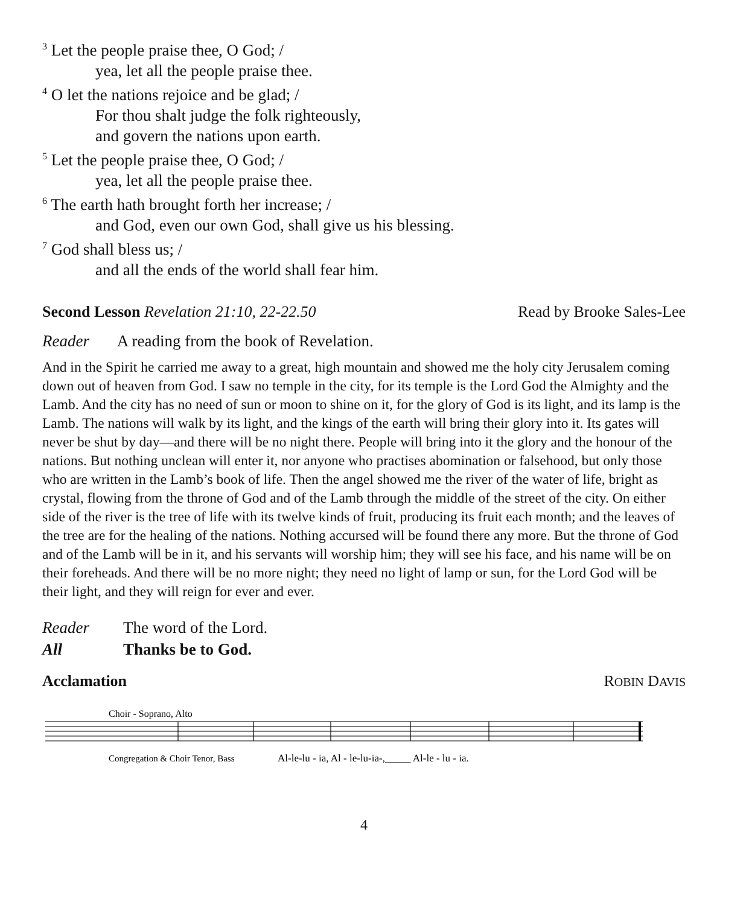<sup>3</sup> Let the people praise thee, O God; /
yea, let all the people praise thee.
<sup>4</sup> O let the nations rejoice and be glad; /
For thou shalt judge the folk righteously,
and govern the nations upon earth.
<sup>5</sup> Let the people praise thee, O God; /
yea, let all the people praise thee.
<sup>6</sup> The earth hath brought forth her increase; /
and God, even our own God, shall give us his blessing.
<sup>7</sup> God shall bless us; /
and all the ends of the world shall fear him.
Second Lesson Revelation 21:10, 22-22.50 Read by Brooke Sales-Lee
Reader A reading from the book of Revelation.
And in the Spirit he carried me away to a great, high mountain and showed me the holy city Jerusalem coming down out of heaven from God. I saw no temple in the city, for its temple is the Lord God the Almighty and the Lamb. And the city has no need of sun or moon to shine on it, for the glory of God is its light, and its lamp is the Lamb. The nations will walk by its light, and the kings of the earth will bring their glory into it. Its gates will never be shut by day—and there will be no night there. People will bring into it the glory and the honour of the nations. But nothing unclean will enter it, nor anyone who practises abomination or falsehood, but only those who are written in the Lamb’s book of life. Then the angel showed me the river of the water of life, bright as crystal, flowing from the throne of God and of the Lamb through the middle of the street of the city. On either side of the river is the tree of life with its twelve kinds of fruit, producing its fruit each month; and the leaves of the tree are for the healing of the nations. Nothing accursed will be found there any more. But the throne of God and of the Lamb will be in it, and his servants will worship him; they will see his face, and his name will be on their foreheads. And there will be no more night; they need no light of lamp or sun, for the Lord God will be their light, and they will reign for ever and ever.
Reader The word of the Lord.
All Thanks be to God.
Acclamation ROBIN DAVIS
Choir - Soprano, Alto
Congregation & Choir Tenor, Bass
Al-le-lu - ia, Al - le-lu-ia-,_____ Al-le - lu - ia.
4